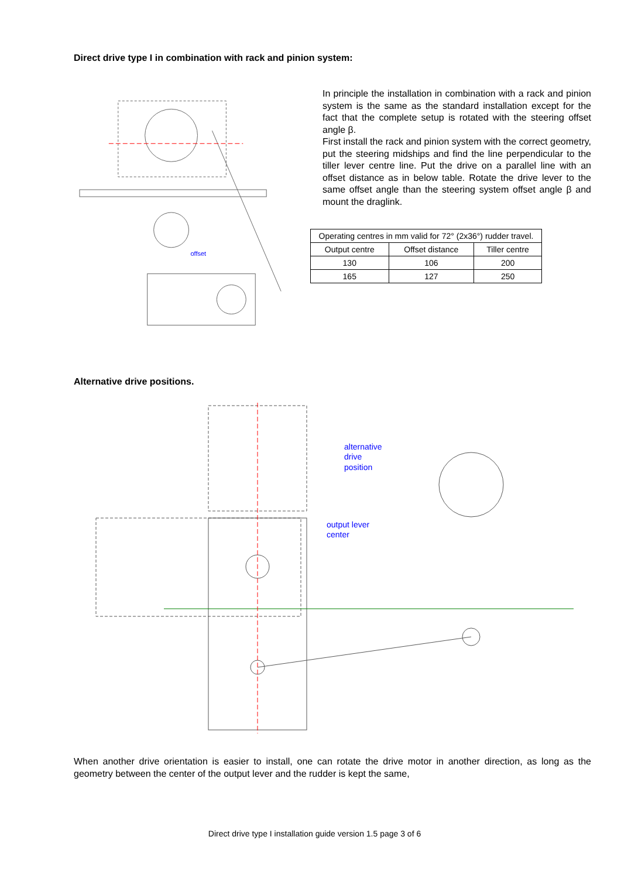Direct drive type I in combination with rack and pinion system:
offset
In principle the installation in combination with a rack and pinion system is the same as the standard installation except for the fact that the complete setup is rotated with the steering offset angle β.
First install the rack and pinion system with the correct geometry, put the steering midships and find the line perpendicular to the tiller lever centre line. Put the drive on a parallel line with an offset distance as in below table. Rotate the drive lever to the same offset angle than the steering system offset angle β and mount the draglink.
| Operating centres in mm valid for 72° (2x36°) rudder travel. | | |
| Output centre | Offset distance | Tiller centre |
| 130 | 106 | 200 |
| 165 | 127 | 250 |
Alternative drive positions.
alternative
drive
position
output lever
center
When another drive orientation is easier to install, one can rotate the drive motor in another direction, as long as the geometry between the center of the output lever and the rudder is kept the same,
Direct drive type I installation guide version 1.5 page 3 of 6